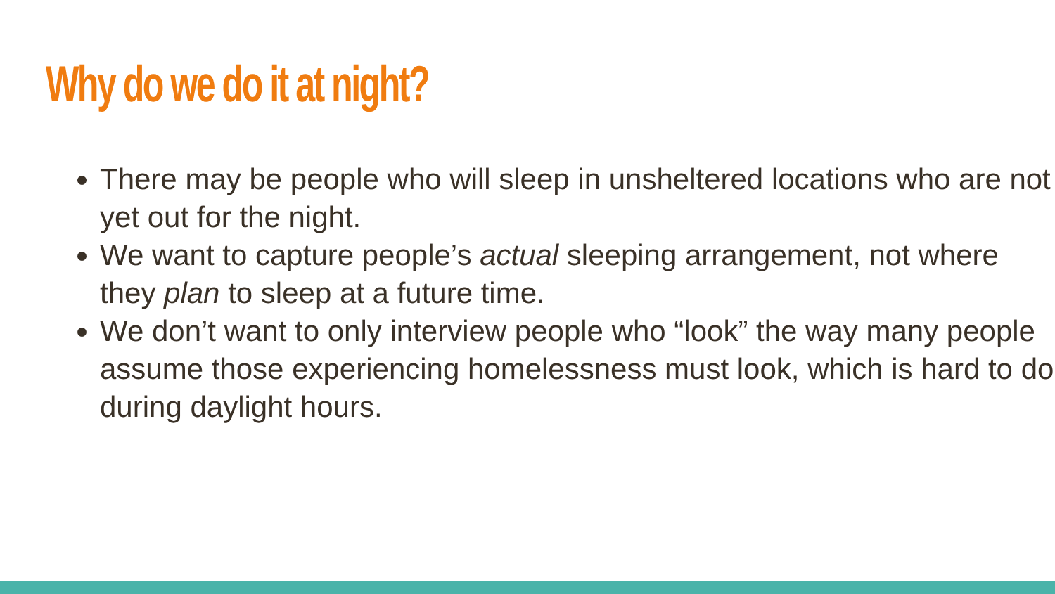Why do we do it at night?
There may be people who will sleep in unsheltered locations who are not yet out for the night.
We want to capture people’s actual sleeping arrangement, not where they plan to sleep at a future time.
We don’t want to only interview people who “look” the way many people assume those experiencing homelessness must look, which is hard to do during daylight hours.